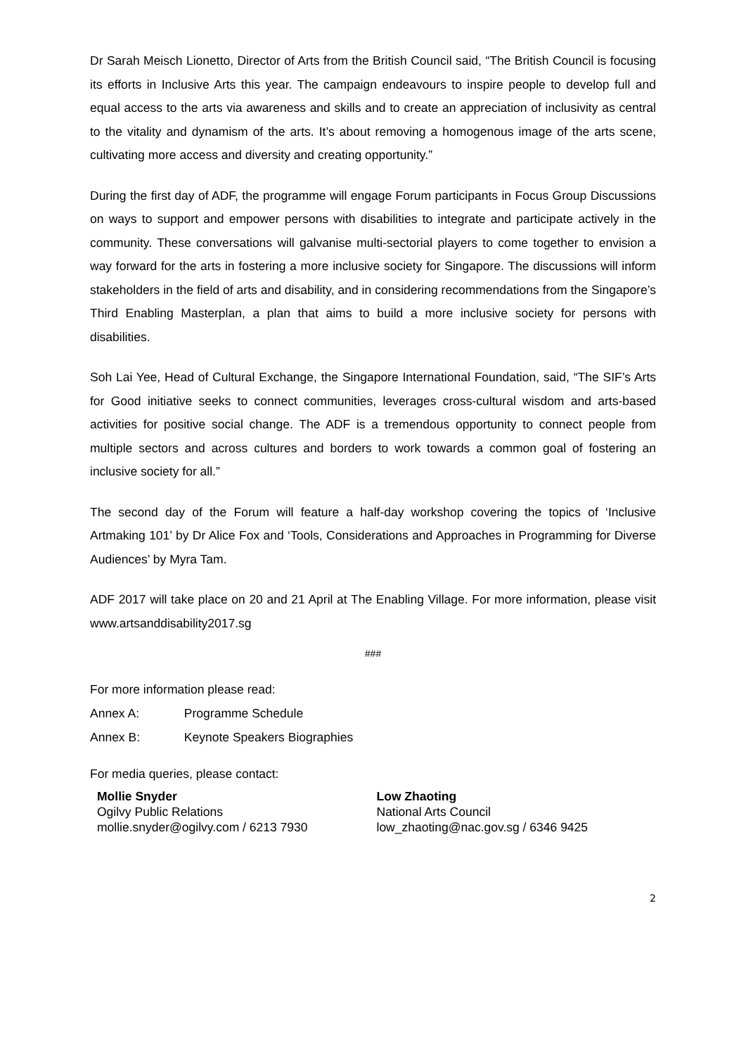Dr Sarah Meisch Lionetto, Director of Arts from the British Council said, “The British Council is focusing its efforts in Inclusive Arts this year. The campaign endeavours to inspire people to develop full and equal access to the arts via awareness and skills and to create an appreciation of inclusivity as central to the vitality and dynamism of the arts. It’s about removing a homogenous image of the arts scene, cultivating more access and diversity and creating opportunity.”
During the first day of ADF, the programme will engage Forum participants in Focus Group Discussions on ways to support and empower persons with disabilities to integrate and participate actively in the community. These conversations will galvanise multi-sectorial players to come together to envision a way forward for the arts in fostering a more inclusive society for Singapore. The discussions will inform stakeholders in the field of arts and disability, and in considering recommendations from the Singapore’s Third Enabling Masterplan, a plan that aims to build a more inclusive society for persons with disabilities.
Soh Lai Yee, Head of Cultural Exchange, the Singapore International Foundation, said, “The SIF’s Arts for Good initiative seeks to connect communities, leverages cross-cultural wisdom and arts-based activities for positive social change. The ADF is a tremendous opportunity to connect people from multiple sectors and across cultures and borders to work towards a common goal of fostering an inclusive society for all.”
The second day of the Forum will feature a half-day workshop covering the topics of ‘Inclusive Artmaking 101’ by Dr Alice Fox and ‘Tools, Considerations and Approaches in Programming for Diverse Audiences’ by Myra Tam.
ADF 2017 will take place on 20 and 21 April at The Enabling Village. For more information, please visit www.artsanddisability2017.sg
###
For more information please read:
Annex A: Programme Schedule
Annex B: Keynote Speakers Biographies
For media queries, please contact:
Mollie Snyder
Ogilvy Public Relations
mollie.snyder@ogilvy.com / 6213 7930
Low Zhaoting
National Arts Council
low_zhaoting@nac.gov.sg / 6346 9425
2